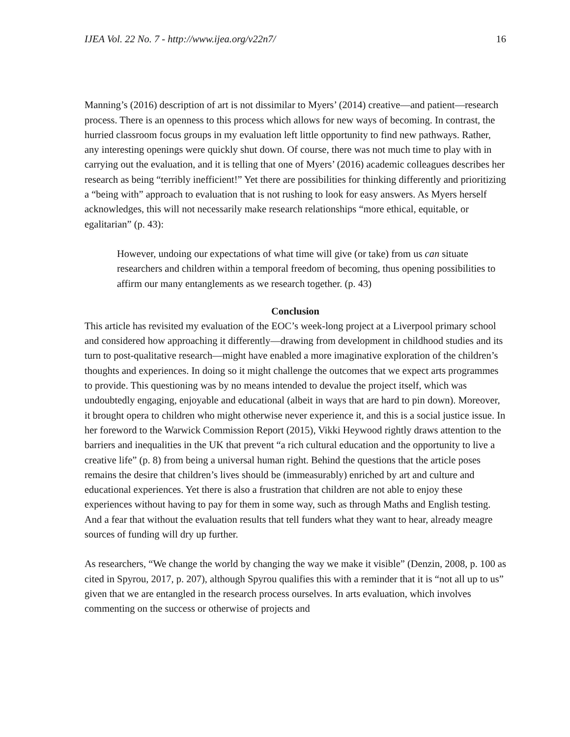IJEA Vol. 22 No. 7 - http://www.ijea.org/v22n7/ 16
Manning’s (2016) description of art is not dissimilar to Myers’ (2014) creative—and patient—research process. There is an openness to this process which allows for new ways of becoming. In contrast, the hurried classroom focus groups in my evaluation left little opportunity to find new pathways. Rather, any interesting openings were quickly shut down. Of course, there was not much time to play with in carrying out the evaluation, and it is telling that one of Myers’ (2016) academic colleagues describes her research as being “terribly inefficient!” Yet there are possibilities for thinking differently and prioritizing a “being with” approach to evaluation that is not rushing to look for easy answers. As Myers herself acknowledges, this will not necessarily make research relationships “more ethical, equitable, or egalitarian” (p. 43):
However, undoing our expectations of what time will give (or take) from us can situate researchers and children within a temporal freedom of becoming, thus opening possibilities to affirm our many entanglements as we research together. (p. 43)
Conclusion
This article has revisited my evaluation of the EOC’s week-long project at a Liverpool primary school and considered how approaching it differently—drawing from development in childhood studies and its turn to post-qualitative research—might have enabled a more imaginative exploration of the children’s thoughts and experiences. In doing so it might challenge the outcomes that we expect arts programmes to provide. This questioning was by no means intended to devalue the project itself, which was undoubtedly engaging, enjoyable and educational (albeit in ways that are hard to pin down). Moreover, it brought opera to children who might otherwise never experience it, and this is a social justice issue. In her foreword to the Warwick Commission Report (2015), Vikki Heywood rightly draws attention to the barriers and inequalities in the UK that prevent “a rich cultural education and the opportunity to live a creative life” (p. 8) from being a universal human right. Behind the questions that the article poses remains the desire that children’s lives should be (immeasurably) enriched by art and culture and educational experiences. Yet there is also a frustration that children are not able to enjoy these experiences without having to pay for them in some way, such as through Maths and English testing. And a fear that without the evaluation results that tell funders what they want to hear, already meagre sources of funding will dry up further.
As researchers, “We change the world by changing the way we make it visible” (Denzin, 2008, p. 100 as cited in Spyrou, 2017, p. 207), although Spyrou qualifies this with a reminder that it is “not all up to us” given that we are entangled in the research process ourselves. In arts evaluation, which involves commenting on the success or otherwise of projects and